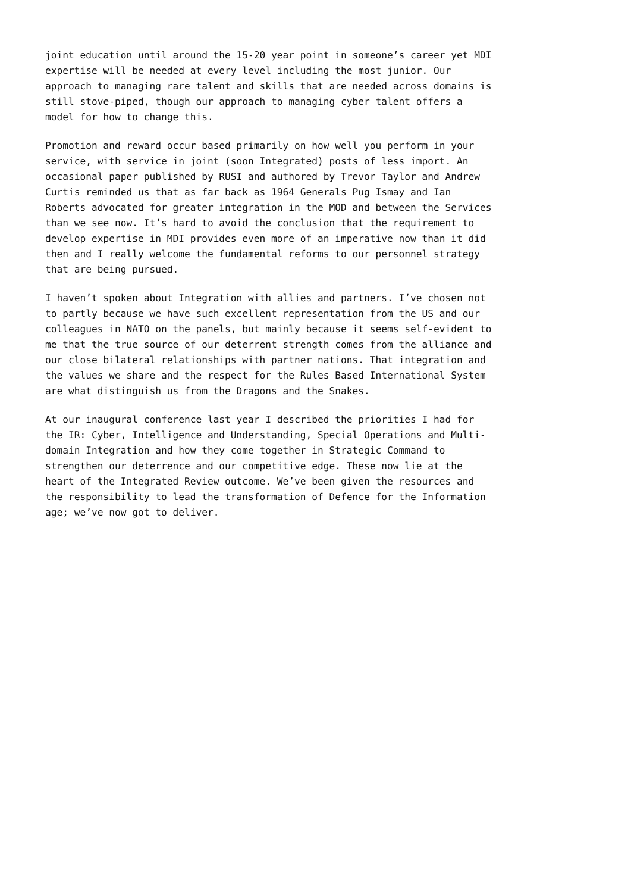joint education until around the 15-20 year point in someone’s career yet MDI expertise will be needed at every level including the most junior. Our approach to managing rare talent and skills that are needed across domains is still stove-piped, though our approach to managing cyber talent offers a model for how to change this.
Promotion and reward occur based primarily on how well you perform in your service, with service in joint (soon Integrated) posts of less import. An occasional paper published by RUSI and authored by Trevor Taylor and Andrew Curtis reminded us that as far back as 1964 Generals Pug Ismay and Ian Roberts advocated for greater integration in the MOD and between the Services than we see now. It’s hard to avoid the conclusion that the requirement to develop expertise in MDI provides even more of an imperative now than it did then and I really welcome the fundamental reforms to our personnel strategy that are being pursued.
I haven’t spoken about Integration with allies and partners. I’ve chosen not to partly because we have such excellent representation from the US and our colleagues in NATO on the panels, but mainly because it seems self-evident to me that the true source of our deterrent strength comes from the alliance and our close bilateral relationships with partner nations. That integration and the values we share and the respect for the Rules Based International System are what distinguish us from the Dragons and the Snakes.
At our inaugural conference last year I described the priorities I had for the IR: Cyber, Intelligence and Understanding, Special Operations and Multi- domain Integration and how they come together in Strategic Command to strengthen our deterrence and our competitive edge. These now lie at the heart of the Integrated Review outcome. We’ve been given the resources and the responsibility to lead the transformation of Defence for the Information age; we’ve now got to deliver.